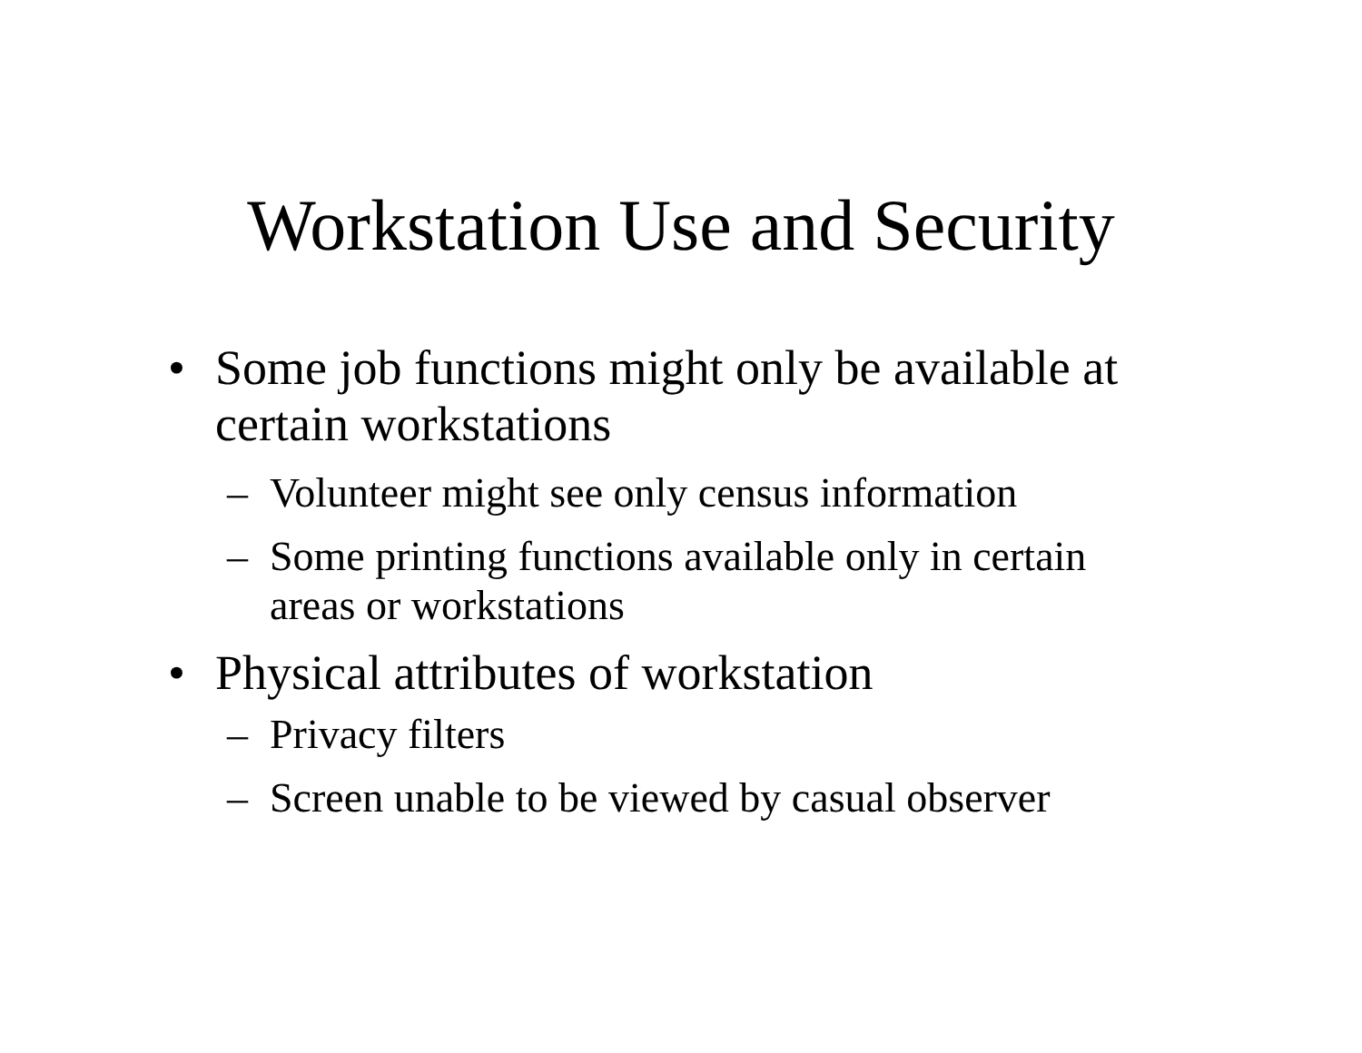Workstation Use and Security
• Some job functions might only be available at certain workstations
– Volunteer might see only census information
– Some printing functions available only in certain areas or workstations
• Physical attributes of workstation
– Privacy filters
– Screen unable to be viewed by casual observer